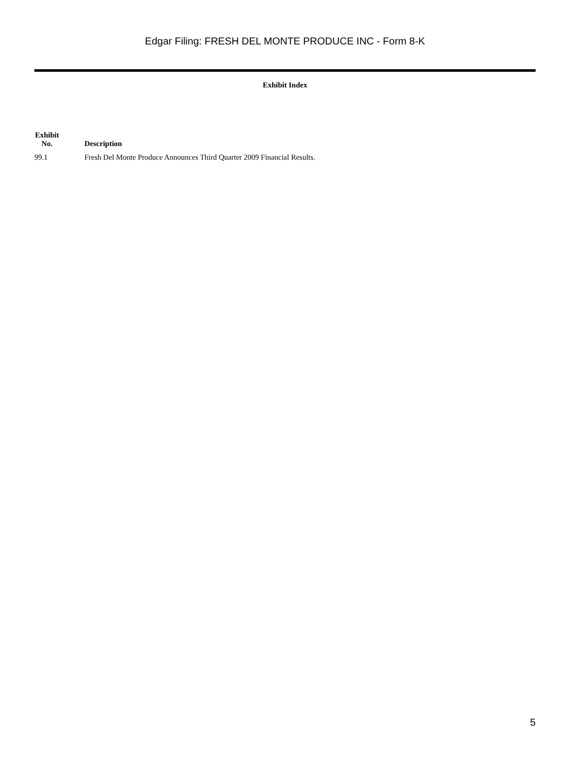Edgar Filing: FRESH DEL MONTE PRODUCE INC - Form 8-K
Exhibit Index
| Exhibit No. | Description |
| --- | --- |
| 99.1 | Fresh Del Monte Produce Announces Third Quarter 2009 Financial Results. |
5